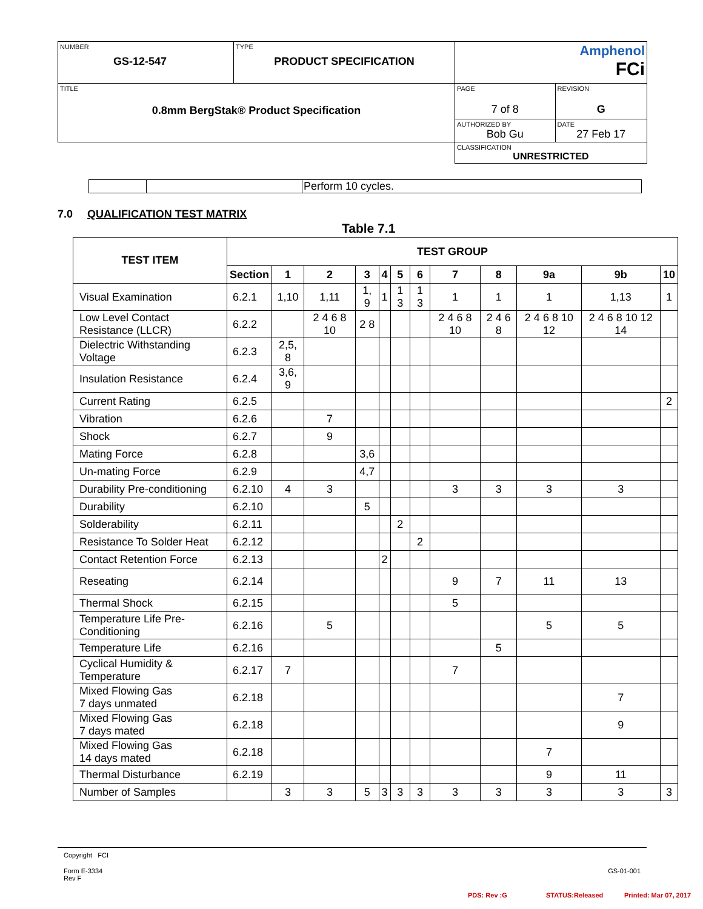| NUMBER GS-12-547 | TYPE PRODUCT SPECIFICATION | Amphenol FCi | |
| TITLE 0.8mm BergStak® Product Specification | | PAGE 7 of 8 | REVISION G |
| | | AUTHORIZED BY Bob Gu | DATE 27 Feb 17 |
| | | CLASSIFICATION UNRESTRICTED | |
| | | Perform 10 cycles. |
7.0 QUALIFICATION TEST MATRIX
Table 7.1
| TEST ITEM | TEST GROUP | | | | | | | | | | | |
| --- | --- | --- | --- | --- | --- | --- | --- | --- | --- | --- | --- | --- |
| | Section | 1 | 2 | 3 | 4 | 5 | 6 | 7 | 8 | 9a | 9b | 10 |
| Visual Examination | 6.2.1 | 1,10 | 1,11 | 1, 9 | 1 | 1 3 | 1 3 | 1 | 1 | 1 | 1,13 | 1 |
| Low Level Contact Resistance (LLCR) | 6.2.2 | | 2 4 6 8 10 | 2 8 | | | | 2 4 6 8 10 | 2 4 6 8 | 2 4 6 8 10 12 | 2 4 6 8 10 12 14 | |
| Dielectric Withstanding Voltage | 6.2.3 | 2,5, 8 | | | | | | | | | | |
| Insulation Resistance | 6.2.4 | 3,6, 9 | | | | | | | | | | |
| Current Rating | 6.2.5 | | | | | | | | | | | 2 |
| Vibration | 6.2.6 | | 7 | | | | | | | | | |
| Shock | 6.2.7 | | 9 | | | | | | | | | |
| Mating Force | 6.2.8 | | | 3,6 | | | | | | | | |
| Un-mating Force | 6.2.9 | | | 4,7 | | | | | | | | |
| Durability Pre-conditioning | 6.2.10 | 4 | 3 | | | | | 3 | 3 | 3 | 3 | |
| Durability | 6.2.10 | | | 5 | | | | | | | | |
| Solderability | 6.2.11 | | | | | 2 | | | | | | |
| Resistance To Solder Heat | 6.2.12 | | | | | | 2 | | | | | |
| Contact Retention Force | 6.2.13 | | | | 2 | | | | | | | |
| Reseating | 6.2.14 | | | | | | | 9 | 7 | 11 | 13 | |
| Thermal Shock | 6.2.15 | | | | | | | 5 | | | | |
| Temperature Life Pre-Conditioning | 6.2.16 | | 5 | | | | | | | 5 | 5 | |
| Temperature Life | 6.2.16 | | | | | | | | 5 | | | |
| Cyclical Humidity & Temperature | 6.2.17 | 7 | | | | | | 7 | | | | |
| Mixed Flowing Gas 7 days unmated | 6.2.18 | | | | | | | | | | 7 | |
| Mixed Flowing Gas 7 days mated | 6.2.18 | | | | | | | | | | 9 | |
| Mixed Flowing Gas 14 days mated | 6.2.18 | | | | | | | | | 7 | | |
| Thermal Disturbance | 6.2.19 | | | | | | | | | 9 | 11 | |
| Number of Samples | | 3 | 3 | 5 | 3 | 3 | 3 | 3 | 3 | 3 | 3 | 3 |
Copyright FCI
Form E-3334
Rev F GS-01-001
PDS: Rev :G STATUS:Released Printed: Mar 07, 2017